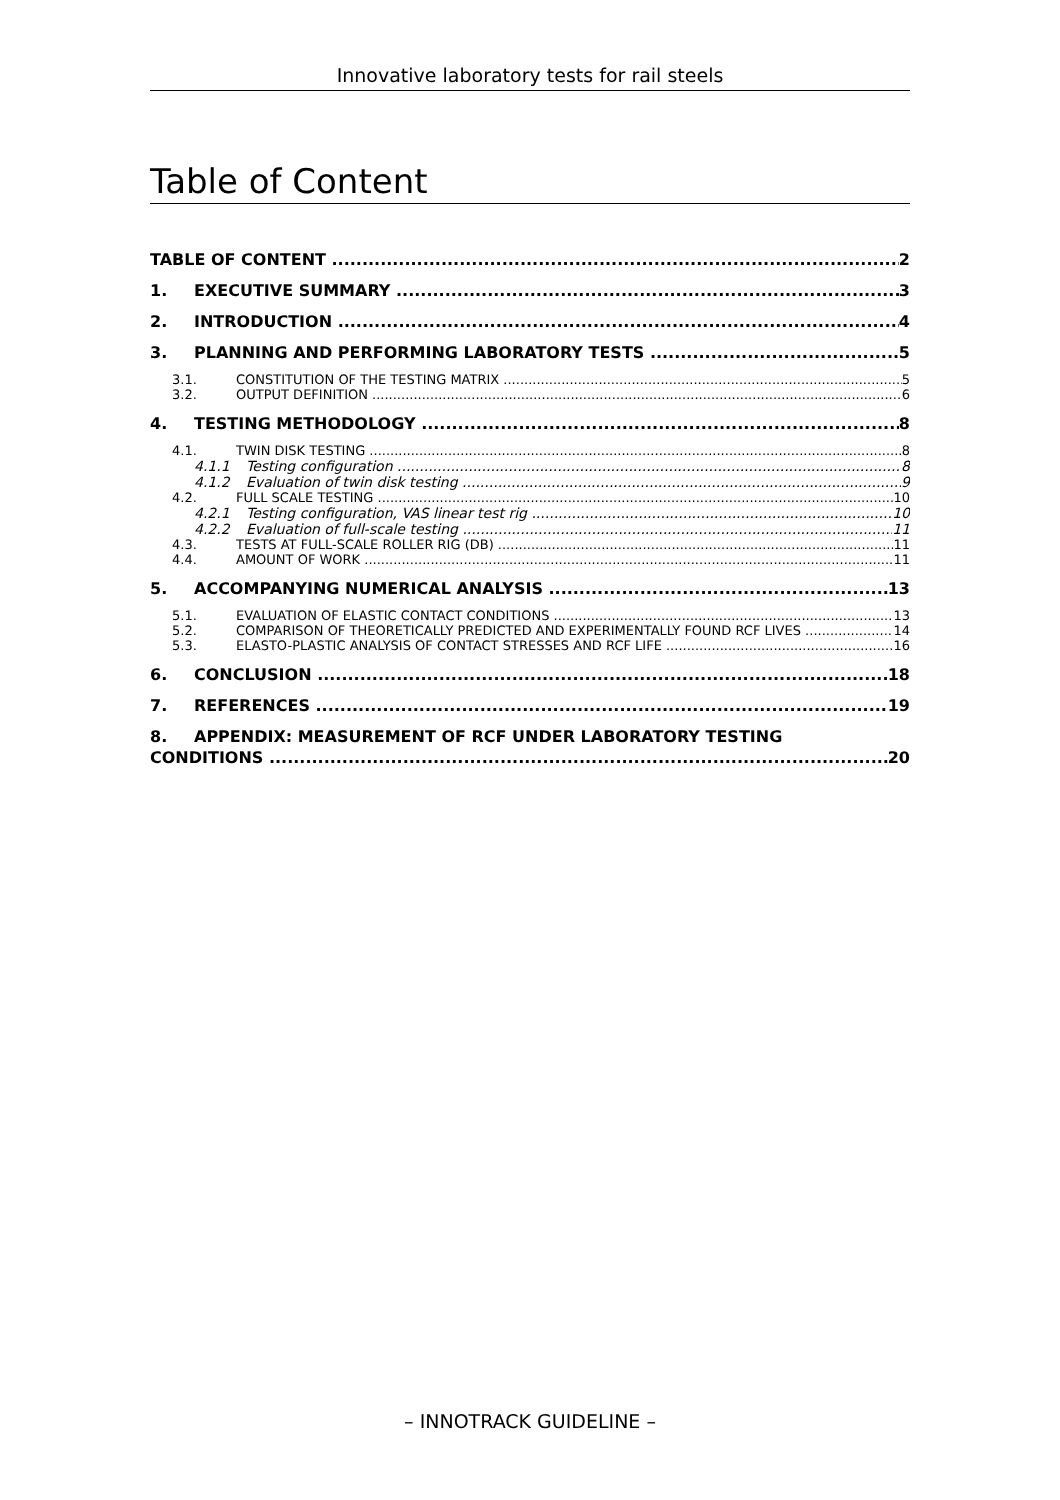Innovative laboratory tests for rail steels
Table of Content
TABLE OF CONTENT 2
1. EXECUTIVE SUMMARY 3
2. INTRODUCTION 4
3. PLANNING AND PERFORMING LABORATORY TESTS 5
3.1. CONSTITUTION OF THE TESTING MATRIX 5
3.2. OUTPUT DEFINITION 6
4. TESTING METHODOLOGY 8
4.1. TWIN DISK TESTING 8
4.1.1 Testing configuration 8
4.1.2 Evaluation of twin disk testing 9
4.2. FULL SCALE TESTING 10
4.2.1 Testing configuration, VAS linear test rig 10
4.2.2 Evaluation of full-scale testing 11
4.3. TESTS AT FULL-SCALE ROLLER RIG (DB) 11
4.4. AMOUNT OF WORK 11
5. ACCOMPANYING NUMERICAL ANALYSIS 13
5.1. EVALUATION OF ELASTIC CONTACT CONDITIONS 13
5.2. COMPARISON OF THEORETICALLY PREDICTED AND EXPERIMENTALLY FOUND RCF LIVES 14
5.3. ELASTO-PLASTIC ANALYSIS OF CONTACT STRESSES AND RCF LIFE 16
6. CONCLUSION 18
7. REFERENCES 19
8. APPENDIX: MEASUREMENT OF RCF UNDER LABORATORY TESTING
CONDITIONS 20
– INNOTRACK GUIDELINE –